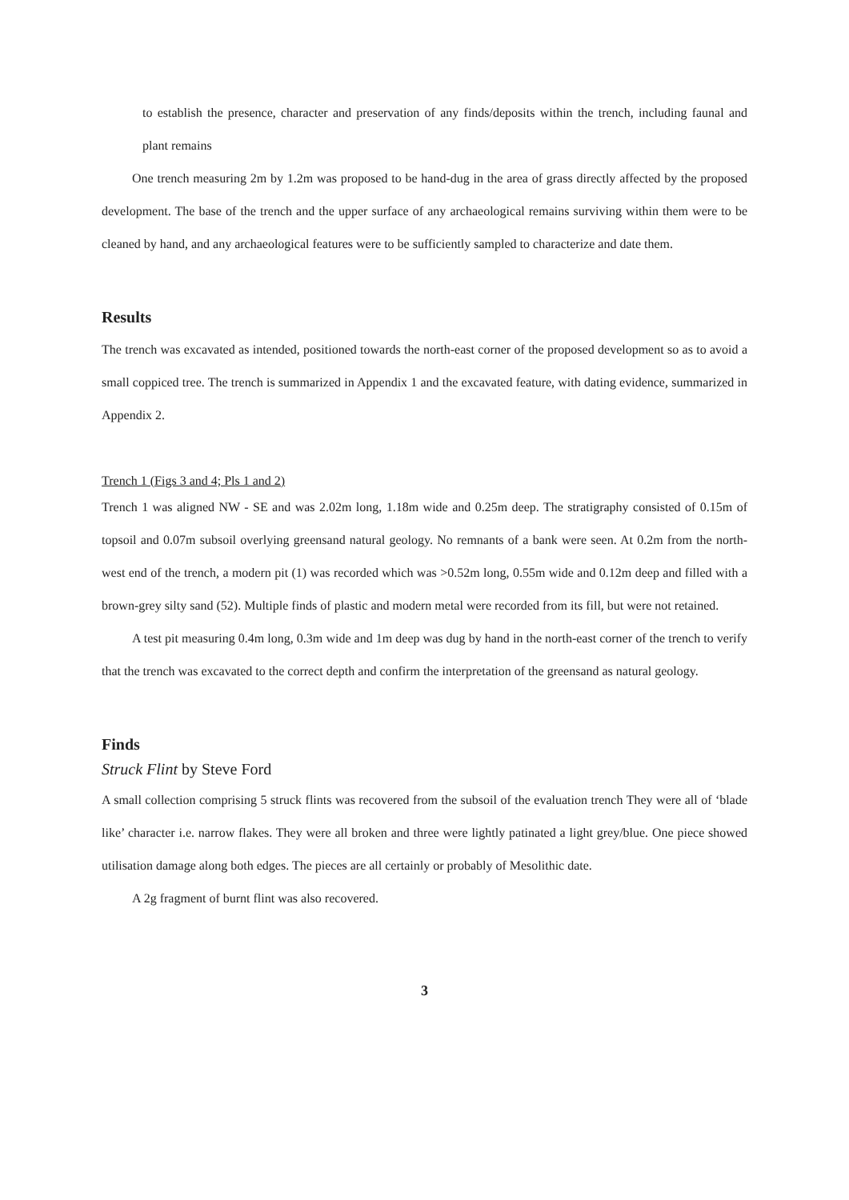to establish the presence, character and preservation of any finds/deposits within the trench, including faunal and plant remains
One trench measuring 2m by 1.2m was proposed to be hand-dug in the area of grass directly affected by the proposed development. The base of the trench and the upper surface of any archaeological remains surviving within them were to be cleaned by hand, and any archaeological features were to be sufficiently sampled to characterize and date them.
Results
The trench was excavated as intended, positioned towards the north-east corner of the proposed development so as to avoid a small coppiced tree. The trench is summarized in Appendix 1 and the excavated feature, with dating evidence, summarized in Appendix 2.
Trench 1 (Figs 3 and 4; Pls 1 and 2)
Trench 1 was aligned NW - SE and was 2.02m long, 1.18m wide and 0.25m deep. The stratigraphy consisted of 0.15m of topsoil and 0.07m subsoil overlying greensand natural geology. No remnants of a bank were seen. At 0.2m from the north-west end of the trench, a modern pit (1) was recorded which was >0.52m long, 0.55m wide and 0.12m deep and filled with a brown-grey silty sand (52). Multiple finds of plastic and modern metal were recorded from its fill, but were not retained.
A test pit measuring 0.4m long, 0.3m wide and 1m deep was dug by hand in the north-east corner of the trench to verify that the trench was excavated to the correct depth and confirm the interpretation of the greensand as natural geology.
Finds
Struck Flint by Steve Ford
A small collection comprising 5 struck flints was recovered from the subsoil of the evaluation trench They were all of ‘blade like’ character i.e. narrow flakes. They were all broken and three were lightly patinated a light grey/blue. One piece showed utilisation damage along both edges. The pieces are all certainly or probably of Mesolithic date.
A 2g fragment of burnt flint was also recovered.
3